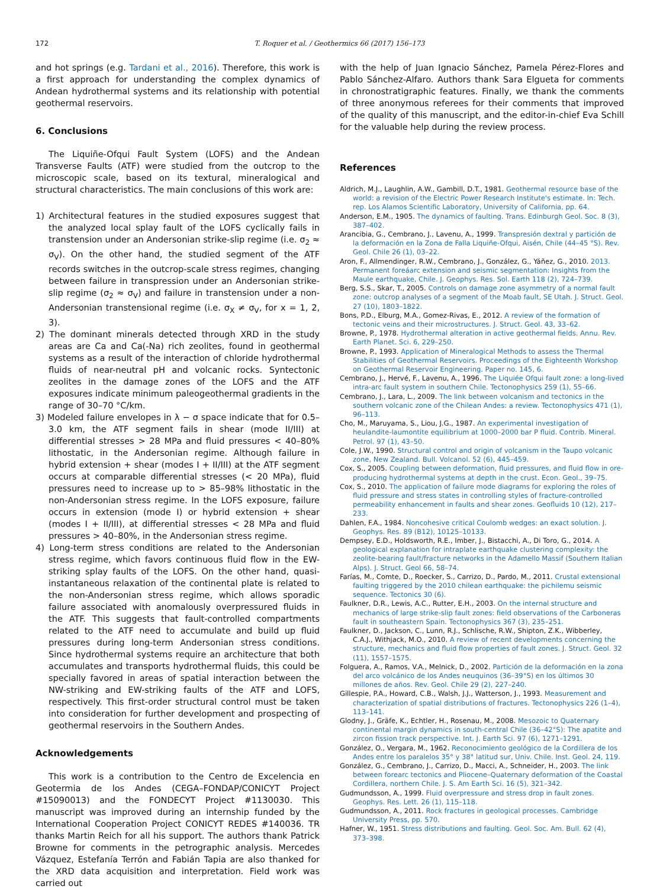172 T. Roquer et al. / Geothermics 66 (2017) 156–173
and hot springs (e.g. Tardani et al., 2016). Therefore, this work is a first approach for understanding the complex dynamics of Andean hydrothermal systems and its relationship with potential geothermal reservoirs.
6. Conclusions
The Liquiñe-Ofqui Fault System (LOFS) and the Andean Transverse Faults (ATF) were studied from the outcrop to the microscopic scale, based on its textural, mineralogical and structural characteristics. The main conclusions of this work are:
1) Architectural features in the studied exposures suggest that the analyzed local splay fault of the LOFS cyclically fails in transtension under an Andersonian strike-slip regime (i.e. σ<sub>2</sub> ≈ σ<sub>V</sub>). On the other hand, the studied segment of the ATF records switches in the outcrop-scale stress regimes, changing between failure in transpression under an Andersonian strike-slip regime (σ<sub>2</sub> ≈ σ<sub>V</sub>) and failure in transtension under a non-Andersonian transtensional regime (i.e. σ<sub>X</sub> ≠ σ<sub>V</sub>, for x = 1, 2, 3).
2) The dominant minerals detected through XRD in the study areas are Ca and Ca(-Na) rich zeolites, found in geothermal systems as a result of the interaction of chloride hydrothermal fluids of near-neutral pH and volcanic rocks. Syntectonic zeolites in the damage zones of the LOFS and the ATF exposures indicate minimum paleogeothermal gradients in the range of 30–70 °C/km.
3) Modeled failure envelopes in λ − σ space indicate that for 0.5–3.0 km, the ATF segment fails in shear (mode II/III) at differential stresses > 28 MPa and fluid pressures < 40–80% lithostatic, in the Andersonian regime. Although failure in hybrid extension + shear (modes I + II/III) at the ATF segment occurs at comparable differential stresses (< 20 MPa), fluid pressures need to increase up to > 85–98% lithostatic in the non-Andersonian stress regime. In the LOFS exposure, failure occurs in extension (mode I) or hybrid extension + shear (modes I + II/III), at differential stresses < 28 MPa and fluid pressures > 40–80%, in the Andersonian stress regime.
4) Long-term stress conditions are related to the Andersonian stress regime, which favors continuous fluid flow in the EW-striking splay faults of the LOFS. On the other hand, quasi-instantaneous relaxation of the continental plate is related to the non-Andersonian stress regime, which allows sporadic failure associated with anomalously overpressured fluids in the ATF. This suggests that fault-controlled compartments related to the ATF need to accumulate and build up fluid pressures during long-term Andersonian stress conditions. Since hydrothermal systems require an architecture that both accumulates and transports hydrothermal fluids, this could be specially favored in areas of spatial interaction between the NW-striking and EW-striking faults of the ATF and LOFS, respectively. This first-order structural control must be taken into consideration for further development and prospecting of geothermal reservoirs in the Southern Andes.
Acknowledgements
This work is a contribution to the Centro de Excelencia en Geotermia de los Andes (CEGA–FONDAP/CONICYT Project #15090013) and the FONDECYT Project #1130030. This manuscript was improved during an internship funded by the International Cooperation Project CONICYT REDES #140036. TR thanks Martin Reich for all his support. The authors thank Patrick Browne for comments in the petrographic analysis. Mercedes Vázquez, Estefanía Terrón and Fabián Tapia are also thanked for the XRD data acquisition and interpretation. Field work was carried out
with the help of Juan Ignacio Sánchez, Pamela Pérez-Flores and Pablo Sánchez-Alfaro. Authors thank Sara Elgueta for comments in chronostratigraphic features. Finally, we thank the comments of three anonymous referees for their comments that improved of the quality of this manuscript, and the editor-in-chief Eva Schill for the valuable help during the review process.
References
Aldrich, M.J., Laughlin, A.W., Gambill, D.T., 1981. Geothermal resource base of the world: a revision of the Electric Power Research Institute's estimate. In: Tech. rep. Los Alamos Scientific Laboratory, University of California, pp. 64.
Anderson, E.M., 1905. The dynamics of faulting. Trans. Edinburgh Geol. Soc. 8 (3), 387–402.
Arancibia, G., Cembrano, J., Lavenu, A., 1999. Transpresión dextral y partición de la deformación en la Zona de Falla Liquiñe-Ofqui, Aisén, Chile (44–45 °S). Rev. Geol. Chile 26 (1), 03–22.
Aron, F., Allmendinger, R.W., Cembrano, J., González, G., Yáñez, G., 2010. 2013. Permanent foreáarc extension and seismic segmentation: Insights from the Maule earthquake, Chile. J. Geophys. Res. Sol. Earth 118 (2), 724–739.
Berg, S.S., Skar, T., 2005. Controls on damage zone asymmetry of a normal fault zone: outcrop analyses of a segment of the Moab fault, SE Utah. J. Struct. Geol. 27 (10), 1803–1822.
Bons, P.D., Elburg, M.A., Gomez-Rivas, E., 2012. A review of the formation of tectonic veins and their microstructures. J. Struct. Geol. 43, 33–62.
Browne, P., 1978. Hydrothermal alteration in active geothermal fields. Annu. Rev. Earth Planet. Sci. 6, 229–250.
Browne, P., 1993. Application of Mineralogical Methods to assess the Thermal Stabilities of Geothermal Reservoirs. Proceedings of the Eighteenth Workshop on Geothermal Reservoir Engineering. Paper no. 145, 6.
Cembrano, J., Hervé, F., Lavenu, A., 1996. The Liquiée Ofqui fault zone: a long-lived intra-arc fault system in southern Chile. Tectonophysics 259 (1), 55–66.
Cembrano, J., Lara, L., 2009. The link between volcanism and tectonics in the southern volcanic zone of the Chilean Andes: a review. Tectonophysics 471 (1), 96–113.
Cho, M., Maruyama, S., Liou, J.G., 1987. An experimental investigation of heulandite-laumontite equilibrium at 1000–2000 bar P fluid. Contrib. Mineral. Petrol. 97 (1), 43–50.
Cole, J.W., 1990. Structural control and origin of volcanism in the Taupo volcanic zone, New Zealand. Bull. Volcanol. 52 (6), 445–459.
Cox, S., 2005. Coupling between deformation, fluid pressures, and fluid flow in ore-producing hydrothermal systems at depth in the crust. Econ. Geol., 39–75.
Cox, S., 2010. The application of failure mode diagrams for exploring the roles of fluid pressure and stress states in controlling styles of fracture-controlled permeability enhancement in faults and shear zones. Geofluids 10 (12), 217–233.
Dahlen, F.A., 1984. Noncohesive critical Coulomb wedges: an exact solution. J. Geophys. Res. 89 (B12), 10125–10133.
Dempsey, E.D., Holdsworth, R.E., Imber, J., Bistacchi, A., Di Toro, G., 2014. A geological explanation for intraplate earthquake clustering complexity: the zeolite-bearing fault/fracture networks in the Adamello Massif (Southern Italian Alps). J. Struct. Geol 66, 58–74.
Farías, M., Comte, D., Roecker, S., Carrizo, D., Pardo, M., 2011. Crustal extensional faulting triggered by the 2010 chilean earthquake: the pichilemu seismic sequence. Tectonics 30 (6).
Faulkner, D.R., Lewis, A.C., Rutter, E.H., 2003. On the internal structure and mechanics of large strike-slip fault zones: field observations of the Carboneras fault in southeastern Spain. Tectonophysics 367 (3), 235–251.
Faulkner, D., Jackson, C., Lunn, R.J., Schlische, R.W., Shipton, Z.K., Wibberley, C.A.J., Withjack, M.O., 2010. A review of recent developments concerning the structure, mechanics and fluid flow properties of fault zones. J. Struct. Geol. 32 (11), 1557–1575.
Folguera, A., Ramos, V.A., Melnick, D., 2002. Partición de la deformación en la zona del arco volcánico de los Andes neuquinos (36–39°S) en los últimos 30 millones de años. Rev. Geol. Chile 29 (2), 227–240.
Gillespie, P.A., Howard, C.B., Walsh, J.J., Watterson, J., 1993. Measurement and characterization of spatial distributions of fractures. Tectonophysics 226 (1–4), 113–141.
Glodny, J., Gräfe, K., Echtler, H., Rosenau, M., 2008. Mesozoic to Quaternary continental margin dynamics in south-central Chile (36–42°S): The apatite and zircon fission track perspective. Int. J. Earth Sci. 97 (6), 1271–1291.
González, O., Vergara, M., 1962. Reconocimiento geológico de la Cordillera de los Andes entre los paralelos 35° y 38° latitud sur, Univ. Chile. Inst. Geol. 24, 119.
González, G., Cembrano, J., Carrizo, D., Macci, A., Schneider, H., 2003. The link between forearc tectonics and Pliocene–Quaternary deformation of the Coastal Cordillera, northern Chile. J. S. Am Earth Sci. 16 (5), 321–342.
Gudmundsson, A., 1999. Fluid overpressure and stress drop in fault zones. Geophys. Res. Lett. 26 (1), 115–118.
Gudmundsson, A., 2011. Rock fractures in geological processes. Cambridge University Press, pp. 570.
Hafner, W., 1951. Stress distributions and faulting. Geol. Soc. Am. Bull. 62 (4), 373–398.